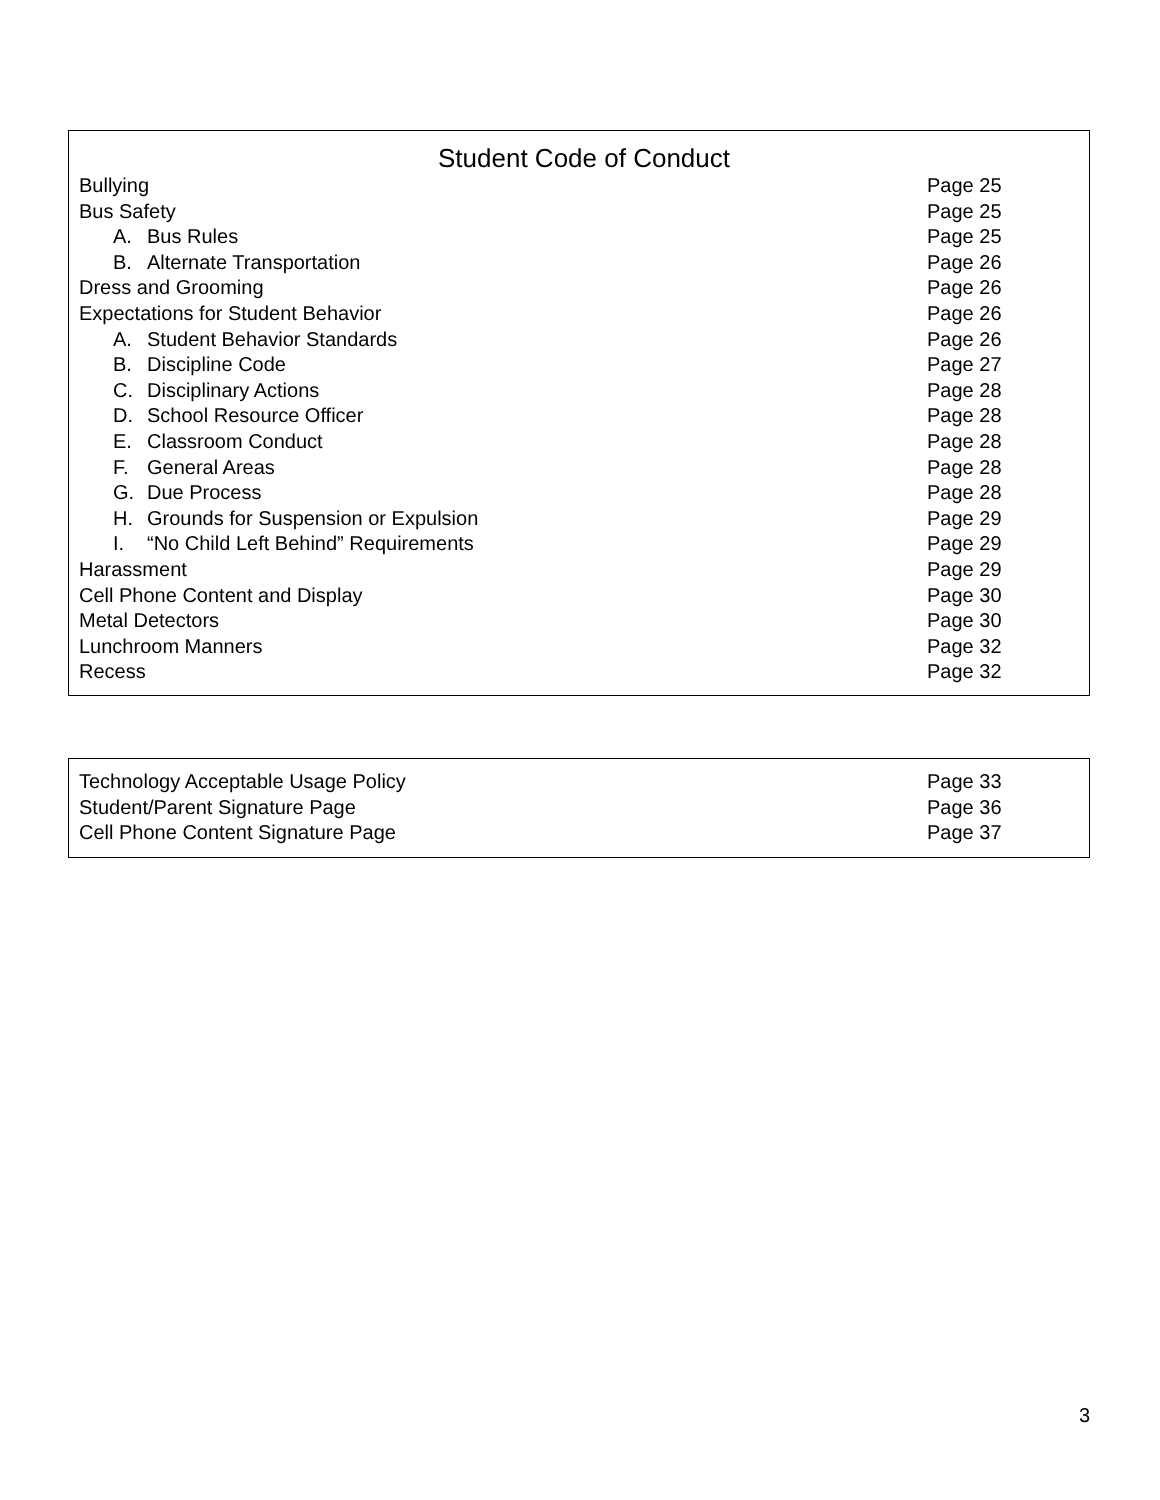Student Code of Conduct
Bullying Page 25
Bus Safety Page 25
A. Bus Rules Page 25
B. Alternate Transportation Page 26
Dress and Grooming Page 26
Expectations for Student Behavior Page 26
A. Student Behavior Standards Page 26
B. Discipline Code Page 27
C. Disciplinary Actions Page 28
D. School Resource Officer Page 28
E. Classroom Conduct Page 28
F. General Areas Page 28
G. Due Process Page 28
H. Grounds for Suspension or Expulsion Page 29
I. “No Child Left Behind” Requirements Page 29
Harassment Page 29
Cell Phone Content and Display Page 30
Metal Detectors Page 30
Lunchroom Manners Page 32
Recess Page 32
Technology Acceptable Usage Policy Page 33
Student/Parent Signature Page Page 36
Cell Phone Content Signature Page Page 37
3